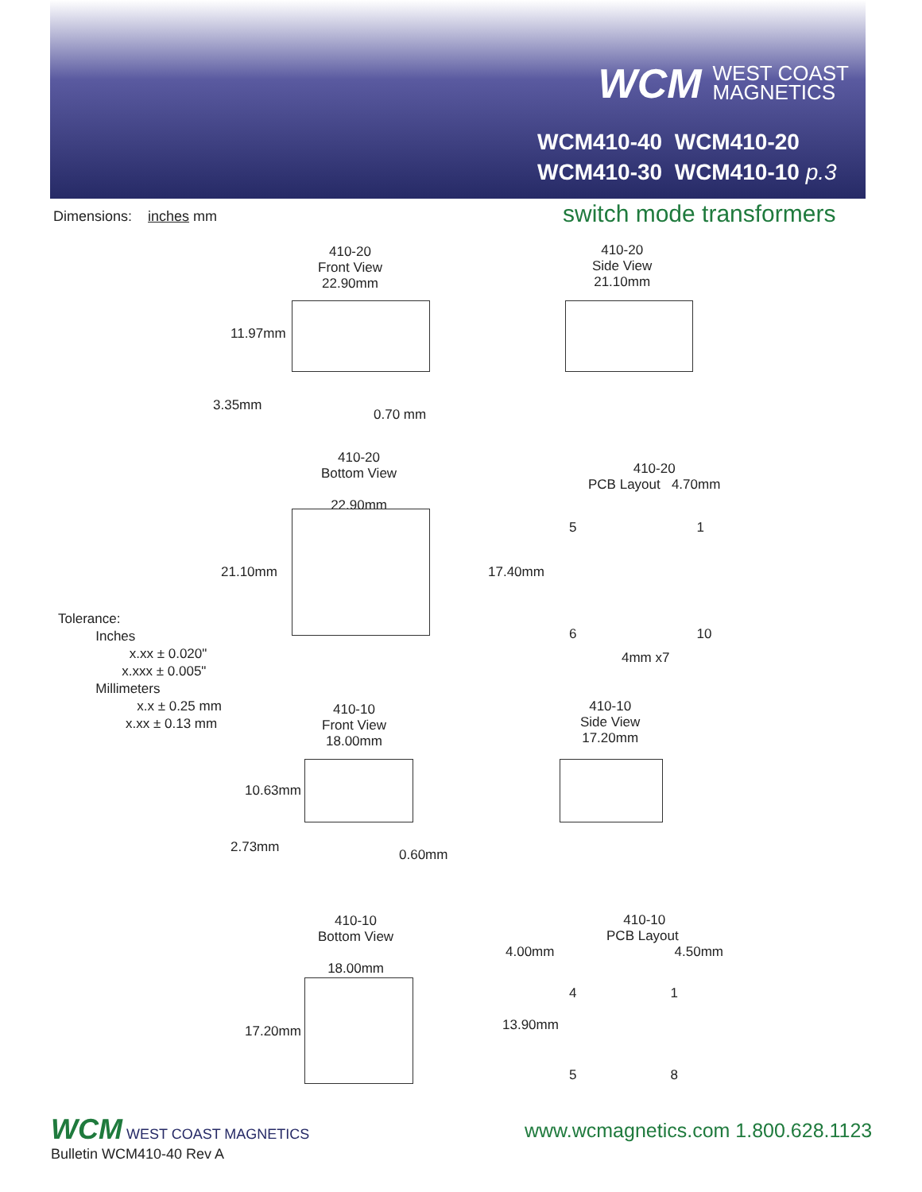WCM WEST COAST
MAGNETICS
WCM410-40 WCM410-20
WCM410-30 WCM410-10 p.3
Dimensions: inches mm switch mode transformers
410-20
Front View
22.90mm
11.97mm
3.35mm
0.70 mm
410-20
Side View
21.10mm
410-20
Bottom View
22.90mm
21.10mm
410-20
PCB Layout 4.70mm
17.40mm
5 1
6 10
4mm x7
Tolerance:
Inches
x.xx ± 0.020"
x.xxx ± 0.005"
Millimeters
x.x ± 0.25 mm
x.xx ± 0.13 mm
410-10
Front View
18.00mm
10.63mm
2.73mm 0.60mm
410-10
Side View
17.20mm
410-10
Bottom View
18.00mm
17.20mm
410-10
PCB Layout
4.00mm 4.50mm
4 1
13.90mm
5 8
WCM WEST COAST MAGNETICS
Bulletin WCM410-40 Rev A
www.wcmagnetics.com 1.800.628.1123